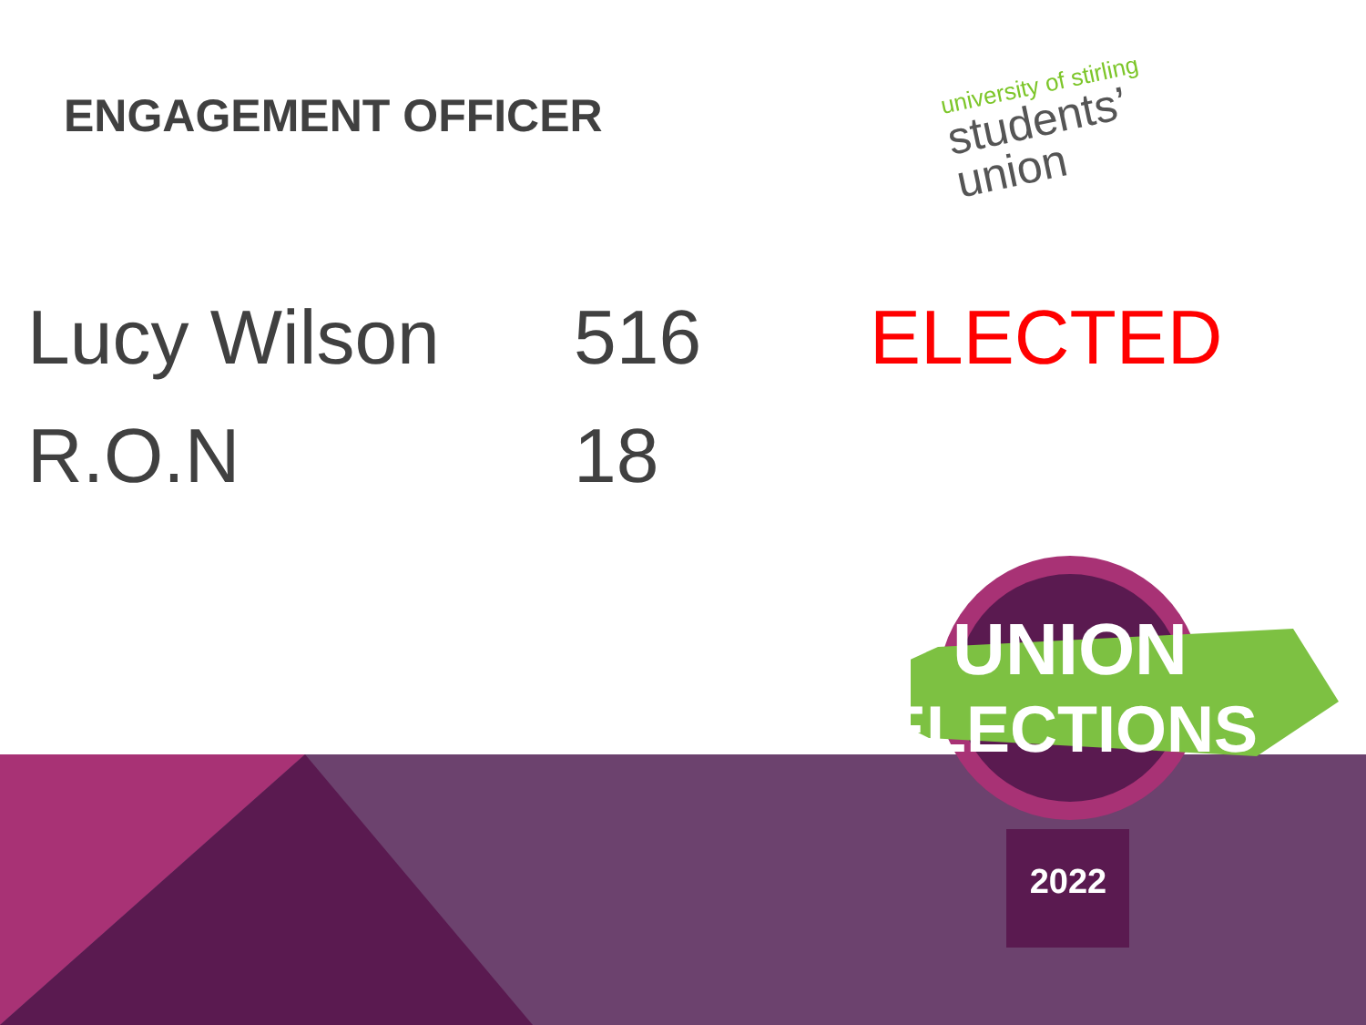ENGAGEMENT OFFICER
university of stirling
students’
union
| Lucy Wilson | 516 | ELECTED |
| R.O.N | 18 | |
UNION
ELECTIONS
2022